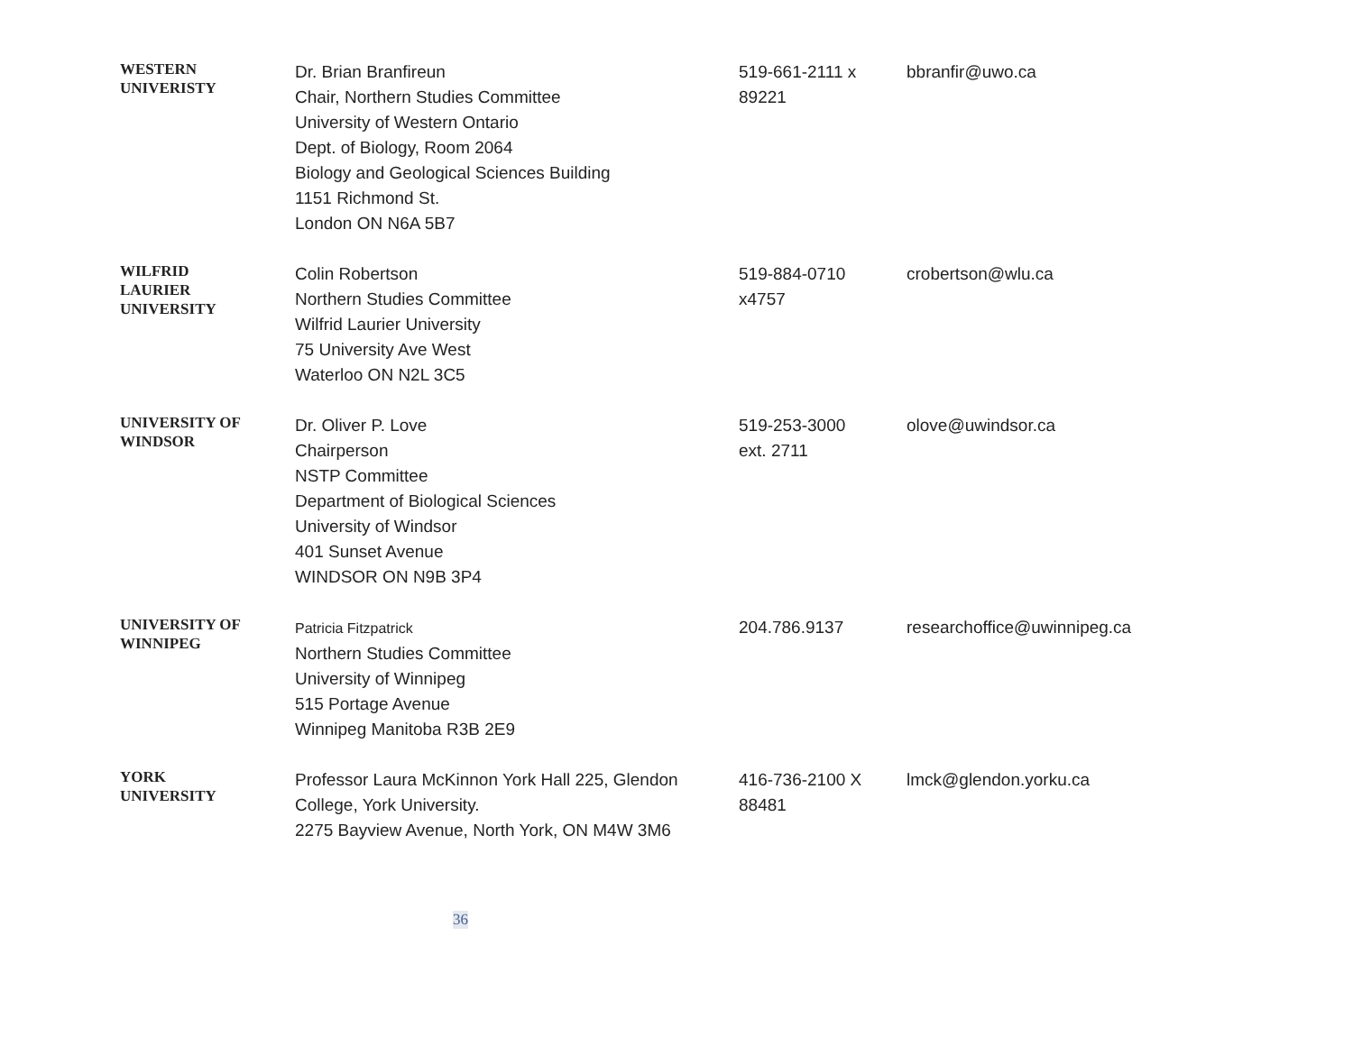| WESTERN UNIVERISTY | Dr. Brian Branfireun Chair, Northern Studies Committee University of Western Ontario Dept. of Biology, Room 2064 Biology and Geological Sciences Building 1151 Richmond St. London ON N6A 5B7 | 519-661-2111 x 89221 | bbranfir@uwo.ca |
| WILFRID LAURIER UNIVERSITY | Colin Robertson Northern Studies Committee Wilfrid Laurier University 75 University Ave West Waterloo ON N2L 3C5 | 519-884-0710 x4757 | crobertson@wlu.ca |
| UNIVERSITY OF WINDSOR | Dr. Oliver P. Love Chairperson NSTP Committee Department of Biological Sciences University of Windsor 401 Sunset Avenue WINDSOR ON N9B 3P4 | 519-253-3000 ext. 2711 | olove@uwindsor.ca |
| UNIVERSITY OF WINNIPEG | Patricia Fitzpatrick Northern Studies Committee University of Winnipeg 515 Portage Avenue Winnipeg Manitoba R3B 2E9 | 204.786.9137 | researchoffice@uwinnipeg.ca |
| YORK UNIVERSITY | Professor Laura McKinnon York Hall 225, Glendon College, York University. 2275 Bayview Avenue, North York, ON M4W 3M6 | 416-736-2100 X 88481 | lmck@glendon.yorku.ca |
36